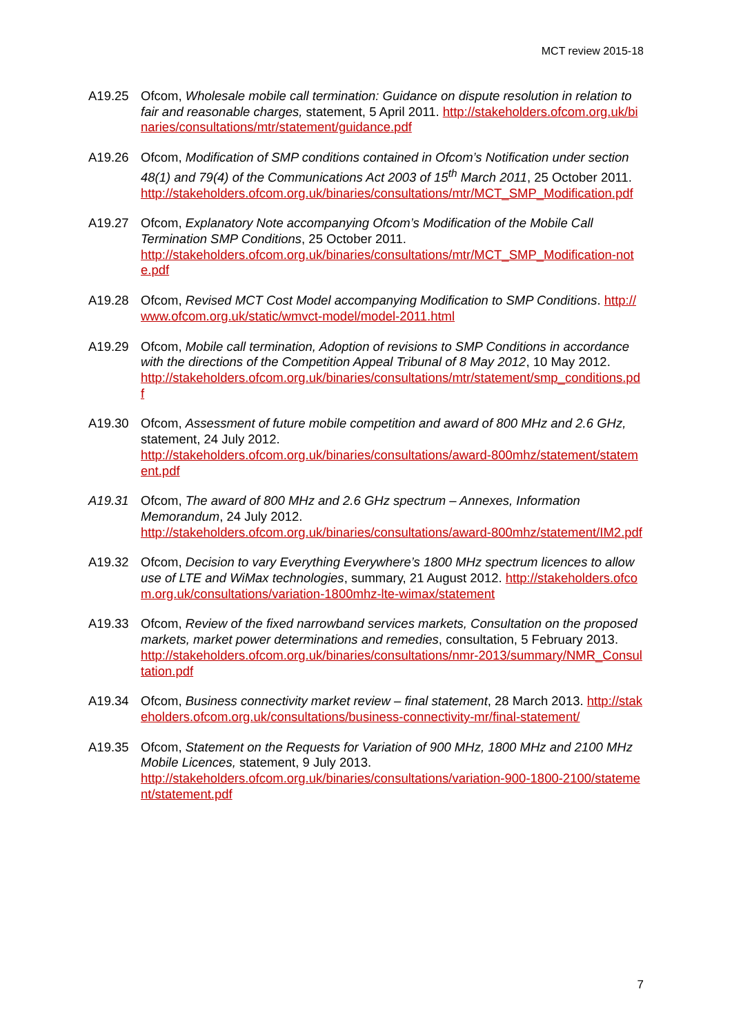MCT review 2015-18
A19.25 Ofcom, Wholesale mobile call termination: Guidance on dispute resolution in relation to fair and reasonable charges, statement, 5 April 2011. http://stakeholders.ofcom.org.uk/binaries/consultations/mtr/statement/guidance.pdf
A19.26 Ofcom, Modification of SMP conditions contained in Ofcom’s Notification under section 48(1) and 79(4) of the Communications Act 2003 of 15<sup>th</sup> March 2011, 25 October 2011.
http://stakeholders.ofcom.org.uk/binaries/consultations/mtr/MCT_SMP_Modification.pdf
A19.27 Ofcom, Explanatory Note accompanying Ofcom’s Modification of the Mobile Call Termination SMP Conditions, 25 October 2011.
http://stakeholders.ofcom.org.uk/binaries/consultations/mtr/MCT_SMP_Modification-note.pdf
A19.28 Ofcom, Revised MCT Cost Model accompanying Modification to SMP Conditions. http://www.ofcom.org.uk/static/wmvct-model/model-2011.html
A19.29 Ofcom, Mobile call termination, Adoption of revisions to SMP Conditions in accordance with the directions of the Competition Appeal Tribunal of 8 May 2012, 10 May 2012.
http://stakeholders.ofcom.org.uk/binaries/consultations/mtr/statement/smp_conditions.pdf
A19.30 Ofcom, Assessment of future mobile competition and award of 800 MHz and 2.6 GHz, statement, 24 July 2012.
http://stakeholders.ofcom.org.uk/binaries/consultations/award-800mhz/statement/statement.pdf
A19.31 Ofcom, The award of 800 MHz and 2.6 GHz spectrum – Annexes, Information Memorandum, 24 July 2012.
http://stakeholders.ofcom.org.uk/binaries/consultations/award-800mhz/statement/IM2.pdf
A19.32 Ofcom, Decision to vary Everything Everywhere’s 1800 MHz spectrum licences to allow use of LTE and WiMax technologies, summary, 21 August 2012. http://stakeholders.ofcom.org.uk/consultations/variation-1800mhz-lte-wimax/statement
A19.33 Ofcom, Review of the fixed narrowband services markets, Consultation on the proposed markets, market power determinations and remedies, consultation, 5 February 2013.
http://stakeholders.ofcom.org.uk/binaries/consultations/nmr-2013/summary/NMR_Consultation.pdf
A19.34 Ofcom, Business connectivity market review – final statement, 28 March 2013. http://stakeholders.ofcom.org.uk/consultations/business-connectivity-mr/final-statement/
A19.35 Ofcom, Statement on the Requests for Variation of 900 MHz, 1800 MHz and 2100 MHz Mobile Licences, statement, 9 July 2013.
http://stakeholders.ofcom.org.uk/binaries/consultations/variation-900-1800-2100/statement/statement.pdf
7